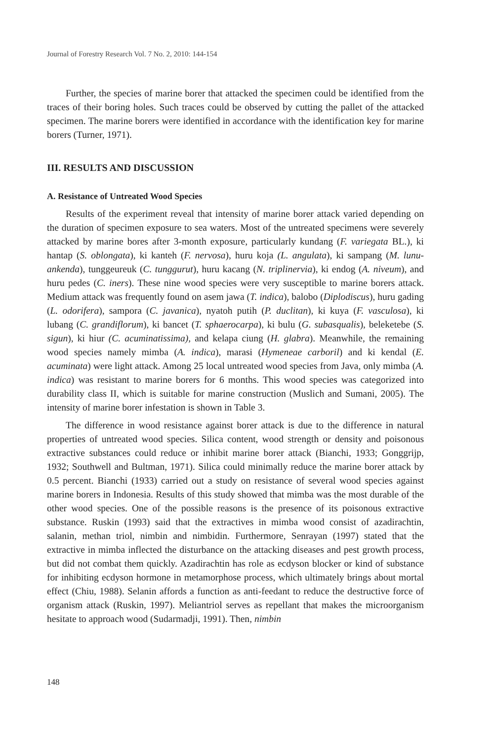Journal of Forestry Research Vol. 7 No. 2, 2010: 144-154
Further, the species of marine borer that attacked the specimen could be identified from the traces of their boring holes. Such traces could be observed by cutting the pallet of the attacked specimen. The marine borers were identified in accordance with the identification key for marine borers (Turner, 1971).
III. RESULTS AND DISCUSSION
A. Resistance of Untreated Wood Species
Results of the experiment reveal that intensity of marine borer attack varied depending on the duration of specimen exposure to sea waters. Most of the untreated specimens were severely attacked by marine bores after 3-month exposure, particularly kundang (F. variegata BL.), ki hantap (S. oblongata), ki kanteh (F. nervosa), huru koja (L. angulata), ki sampang (M. lunu-ankenda), tunggeureuk (C. tunggurut), huru kacang (N. triplinervia), ki endog (A. niveum), and huru pedes (C. iners). These nine wood species were very susceptible to marine borers attack. Medium attack was frequently found on asem jawa (T. indica), balobo (Diplodiscus), huru gading (L. odorifera), sampora (C. javanica), nyatoh putih (P. duclitan), ki kuya (F. vasculosa), ki lubang (C. grandiflorum), ki bancet (T. sphaerocarpa), ki bulu (G. subasqualis), beleketebe (S. sigun), ki hiur (C. acuminatissima), and kelapa ciung (H. glabra). Meanwhile, the remaining wood species namely mimba (A. indica), marasi (Hymeneae carboril) and ki kendal (E. acuminata) were light attack. Among 25 local untreated wood species from Java, only mimba (A. indica) was resistant to marine borers for 6 months. This wood species was categorized into durability class II, which is suitable for marine construction (Muslich and Sumani, 2005). The intensity of marine borer infestation is shown in Table 3.
The difference in wood resistance against borer attack is due to the difference in natural properties of untreated wood species. Silica content, wood strength or density and poisonous extractive substances could reduce or inhibit marine borer attack (Bianchi, 1933; Gonggrijp, 1932; Southwell and Bultman, 1971). Silica could minimally reduce the marine borer attack by 0.5 percent. Bianchi (1933) carried out a study on resistance of several wood species against marine borers in Indonesia. Results of this study showed that mimba was the most durable of the other wood species. One of the possible reasons is the presence of its poisonous extractive substance. Ruskin (1993) said that the extractives in mimba wood consist of azadirachtin, salanin, methan triol, nimbin and nimbidin. Furthermore, Senrayan (1997) stated that the extractive in mimba inflected the disturbance on the attacking diseases and pest growth process, but did not combat them quickly. Azadirachtin has role as ecdyson blocker or kind of substance for inhibiting ecdyson hormone in metamorphose process, which ultimately brings about mortal effect (Chiu, 1988). Selanin affords a function as anti-feedant to reduce the destructive force of organism attack (Ruskin, 1997). Meliantriol serves as repellant that makes the microorganism hesitate to approach wood (Sudarmadji, 1991). Then, nimbin
148